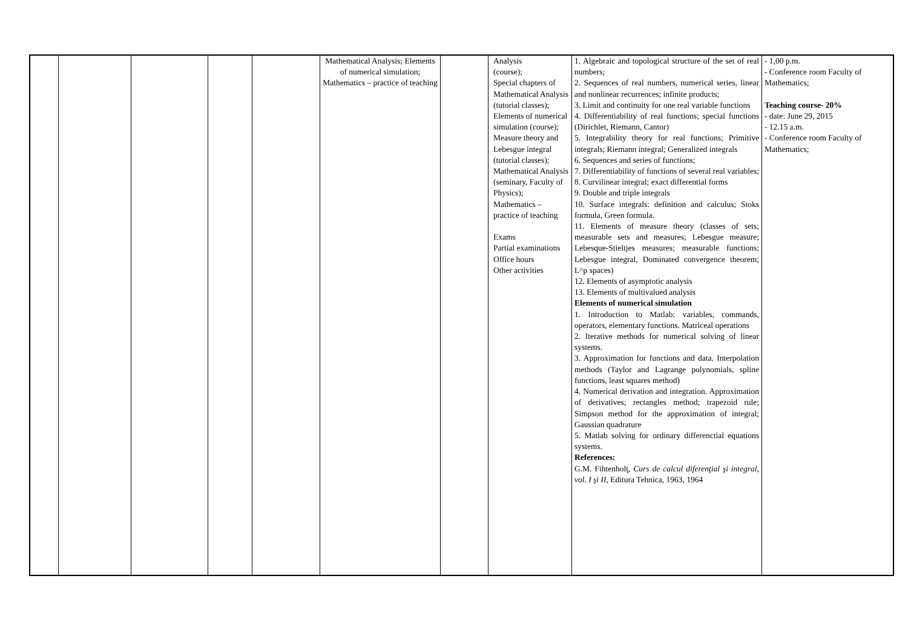| | | | | | Mathematical Analysis; Elements of numerical simulation; Mathematics – practice of teaching | | Analysis (course); Special chapters of Mathematical Analysis (tutorial classes); Elements of numerical simulation (course); Measure theory and Lebesgue integral (tutorial classes); Mathematical Analysis (seminary, Faculty of Physics); Mathematics – practice of teaching Exams Partial examinations Office hours Other activities | 1. Algebraic and topological structure of the set of real numbers; 2. Sequences of real numbers, numerical series, linear and nonlinear recurrences; infinite products; 3. Limit and continuity for one real variable functions 4. Differentiability of real functions; special functions (Dirichlet, Riemann, Cantor) 5. Integrability theory for real functions; Primitive integrals; Riemann integral; Generalized integrals 6. Sequences and series of functions; 7. Differentiability of functions of several real variables; 8. Curvilinear integral; exact differential forms 9. Double and triple integrals 10. Surface integrals: definition and calculus; Stoks formula, Green formula. 11. Elements of measure theory (classes of sets; measurable sets and measures; Lebesgue measure; Lebesque-Stieltjes measures; measurable functions; Lebesgue integral, Dominated convergence theorem; L^p spaces) 12. Elements of asymptotic analysis 13. Elements of multivalued analysis Elements of numerical simulation 1. Introduction to Matlab: variables, commands, operators, elementary functions. Matriceal operations 2. Iterative methods for numerical solving of linear systems. 3. Approximation for functions and data. Interpolation methods (Taylor and Lagrange polynomials, spline functions, least squares method) 4. Numerical derivation and integration. Approximation of derivatives; rectangles method; trapezoid rule; Simpson method for the approximation of integral; Gaussian quadrature 5. Matlab solving for ordinary differenctial equations systems. References: G.M. Fihtenholţ, Curs de calcul diferenţial şi integral, vol. I şi II , Editura Tehnica, 1963, 1964 | - 1,00 p.m. - Conference room Faculty of Mathematics; Teaching course- 20% - date: June 29, 2015 - 12.15 a.m. - Conference room Faculty of Mathematics; |